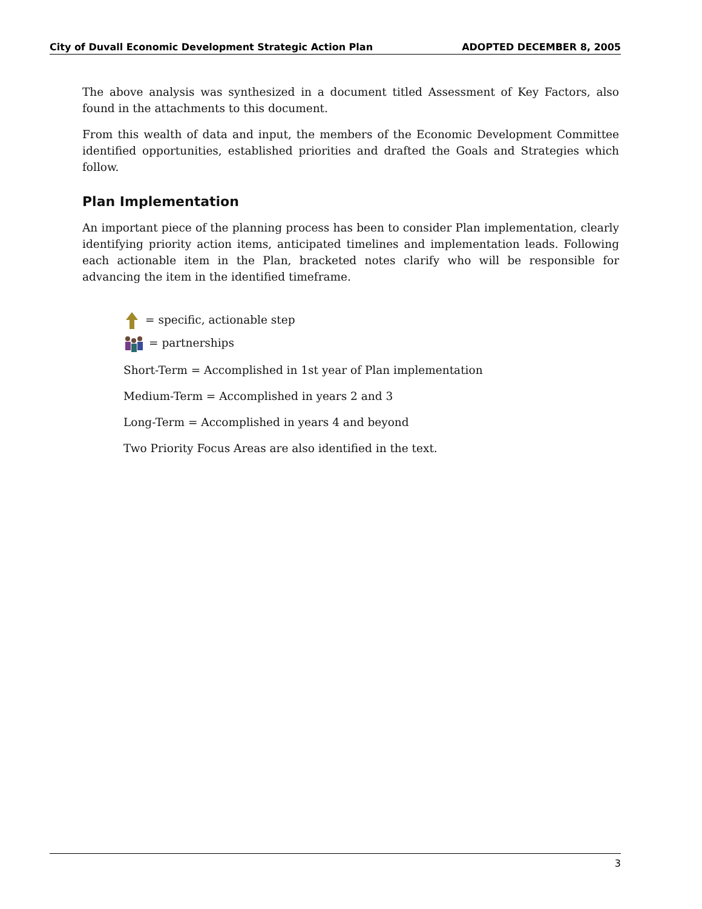City of Duvall Economic Development Strategic Action Plan ADOPTED DECEMBER 8, 2005
The above analysis was synthesized in a document titled Assessment of Key Factors, also found in the attachments to this document.
From this wealth of data and input, the members of the Economic Development Committee identified opportunities, established priorities and drafted the Goals and Strategies which follow.
Plan Implementation
An important piece of the planning process has been to consider Plan implementation, clearly identifying priority action items, anticipated timelines and implementation leads. Following each actionable item in the Plan, bracketed notes clarify who will be responsible for advancing the item in the identified timeframe.
= specific, actionable step
= partnerships
Short-Term = Accomplished in 1st year of Plan implementation
Medium-Term = Accomplished in years 2 and 3
Long-Term = Accomplished in years 4 and beyond
Two Priority Focus Areas are also identified in the text.
3